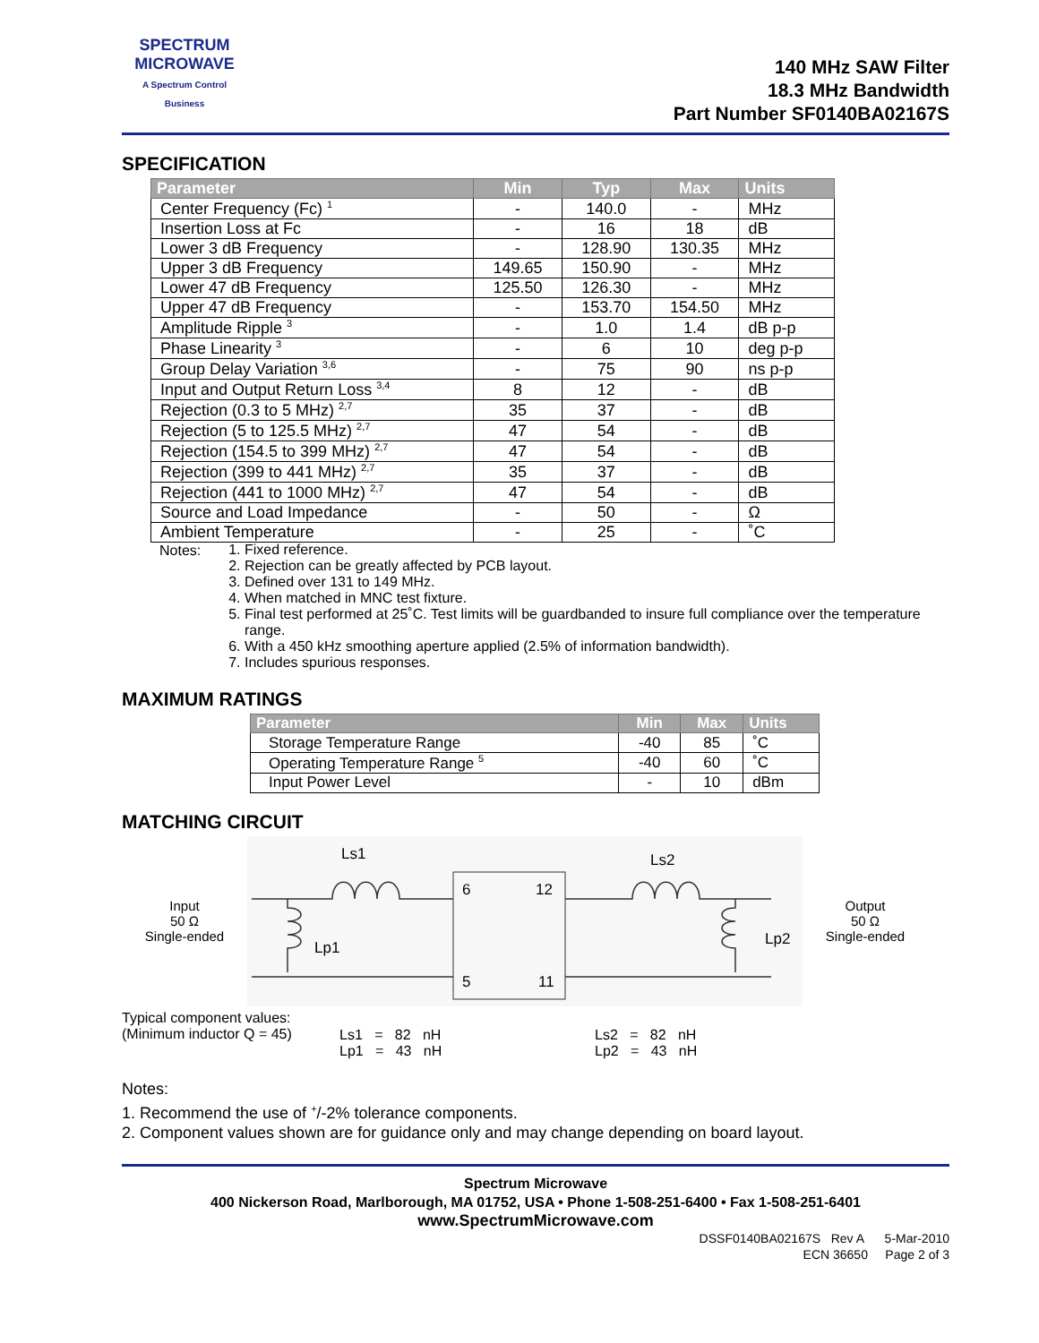SPECTRUM
MICROWAVE
A Spectrum Control Business
140 MHz SAW Filter
18.3 MHz Bandwidth
Part Number SF0140BA02167S
SPECIFICATION
| Parameter | Min | Typ | Max | Units |
| --- | --- | --- | --- | --- |
| Center Frequency (Fc) <sup>1</sup> | - | 140.0 | - | MHz |
| Insertion Loss at Fc | - | 16 | 18 | dB |
| Lower 3 dB Frequency | - | 128.90 | 130.35 | MHz |
| Upper 3 dB Frequency | 149.65 | 150.90 | - | MHz |
| Lower 47 dB Frequency | 125.50 | 126.30 | - | MHz |
| Upper 47 dB Frequency | - | 153.70 | 154.50 | MHz |
| Amplitude Ripple <sup>3</sup> | - | 1.0 | 1.4 | dB p-p |
| Phase Linearity <sup>3</sup> | - | 6 | 10 | deg p-p |
| Group Delay Variation <sup>3,6</sup> | - | 75 | 90 | ns p-p |
| Input and Output Return Loss <sup>3,4</sup> | 8 | 12 | - | dB |
| Rejection (0.3 to 5 MHz) <sup>2,7</sup> | 35 | 37 | - | dB |
| Rejection (5 to 125.5 MHz) <sup>2,7</sup> | 47 | 54 | - | dB |
| Rejection (154.5 to 399 MHz) <sup>2,7</sup> | 47 | 54 | - | dB |
| Rejection (399 to 441 MHz) <sup>2,7</sup> | 35 | 37 | - | dB |
| Rejection (441 to 1000 MHz) <sup>2,7</sup> | 47 | 54 | - | dB |
| Source and Load Impedance | - | 50 | - | Ω |
| Ambient Temperature | - | 25 | - | ˚C |
Notes:
1. Fixed reference.
2. Rejection can be greatly affected by PCB layout.
3. Defined over 131 to 149 MHz.
4. When matched in MNC test fixture.
5. Final test performed at 25˚C. Test limits will be guardbanded to insure full compliance over the temperature range.
6. With a 450 kHz smoothing aperture applied (2.5% of information bandwidth).
7. Includes spurious responses.
MAXIMUM RATINGS
| Parameter | Min | Max | Units |
| --- | --- | --- | --- |
| Storage Temperature Range | -40 | 85 | ˚C |
| Operating Temperature Range <sup>5</sup> | -40 | 60 | ˚C |
| Input Power Level | - | 10 | dBm |
MATCHING CIRCUIT
Input
50 Ω
Single-ended
Ls1
Ls2
Lp1
Lp2
6
12
5
11
Output
50 Ω
Single-ended
Typical component values:
(Minimum inductor Q = 45)
Ls1 = 82 nH
Lp1 = 43 nH
Ls2 = 82 nH
Lp2 = 43 nH
Notes:
1. Recommend the use of <sup>+</sup>/-2% tolerance components.
2. Component values shown are for guidance only and may change depending on board layout.
Spectrum Microwave
400 Nickerson Road, Marlborough, MA 01752, USA • Phone 1-508-251-6400 • Fax 1-508-251-6401
www.SpectrumMicrowave.com
DSSF0140BA02167S Rev A 5-Mar-2010
ECN 36650 Page 2 of 3